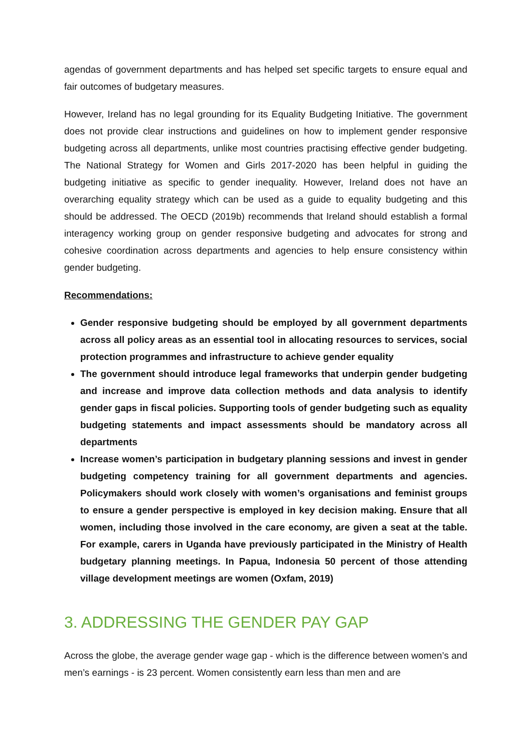agendas of government departments and has helped set specific targets to ensure equal and fair outcomes of budgetary measures.
However, Ireland has no legal grounding for its Equality Budgeting Initiative. The government does not provide clear instructions and guidelines on how to implement gender responsive budgeting across all departments, unlike most countries practising effective gender budgeting. The National Strategy for Women and Girls 2017-2020 has been helpful in guiding the budgeting initiative as specific to gender inequality. However, Ireland does not have an overarching equality strategy which can be used as a guide to equality budgeting and this should be addressed. The OECD (2019b) recommends that Ireland should establish a formal interagency working group on gender responsive budgeting and advocates for strong and cohesive coordination across departments and agencies to help ensure consistency within gender budgeting.
Recommendations:
Gender responsive budgeting should be employed by all government departments across all policy areas as an essential tool in allocating resources to services, social protection programmes and infrastructure to achieve gender equality
The government should introduce legal frameworks that underpin gender budgeting and increase and improve data collection methods and data analysis to identify gender gaps in fiscal policies. Supporting tools of gender budgeting such as equality budgeting statements and impact assessments should be mandatory across all departments
Increase women’s participation in budgetary planning sessions and invest in gender budgeting competency training for all government departments and agencies. Policymakers should work closely with women’s organisations and feminist groups to ensure a gender perspective is employed in key decision making. Ensure that all women, including those involved in the care economy, are given a seat at the table. For example, carers in Uganda have previously participated in the Ministry of Health budgetary planning meetings. In Papua, Indonesia 50 percent of those attending village development meetings are women (Oxfam, 2019)
3. ADDRESSING THE GENDER PAY GAP
Across the globe, the average gender wage gap - which is the difference between women’s and men’s earnings - is 23 percent. Women consistently earn less than men and are